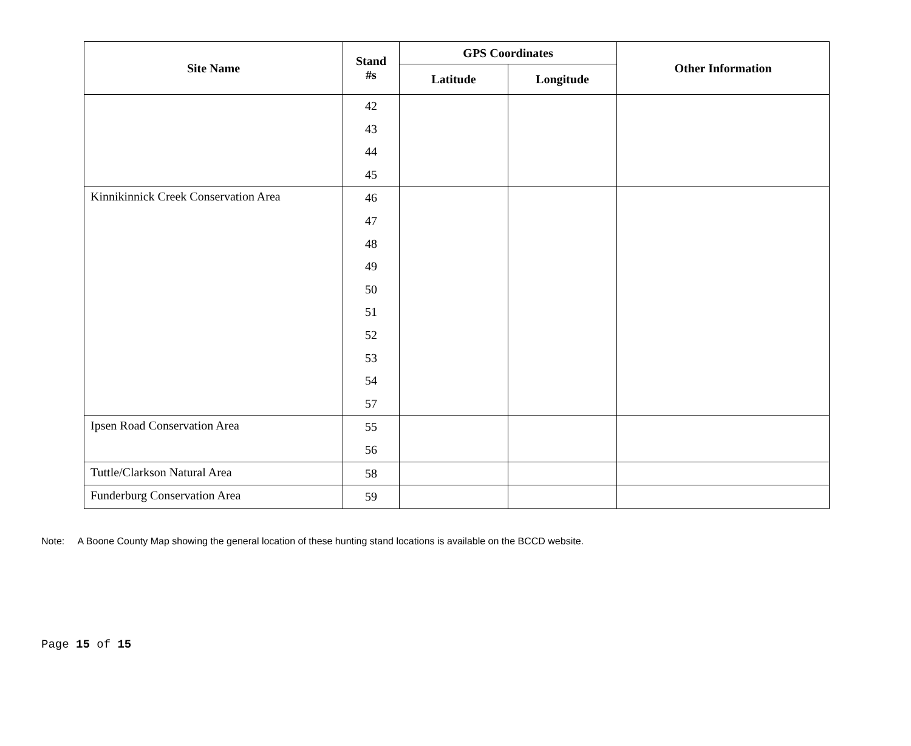| Site Name | Stand #s | GPS Coordinates | | Other Information |
| --- | --- | --- | --- | --- |
| | | Latitude | Longitude | |
| | 42 43 44 45 | | | |
| Kinnikinnick Creek Conservation Area | 46 47 48 49 50 51 52 53 54 57 | | | |
| Ipsen Road Conservation Area | 55 56 | | | |
| Tuttle/Clarkson Natural Area | 58 | | | |
| Funderburg Conservation Area | 59 | | | |
Note: A Boone County Map showing the general location of these hunting stand locations is available on the BCCD website.
Page 15 of 15